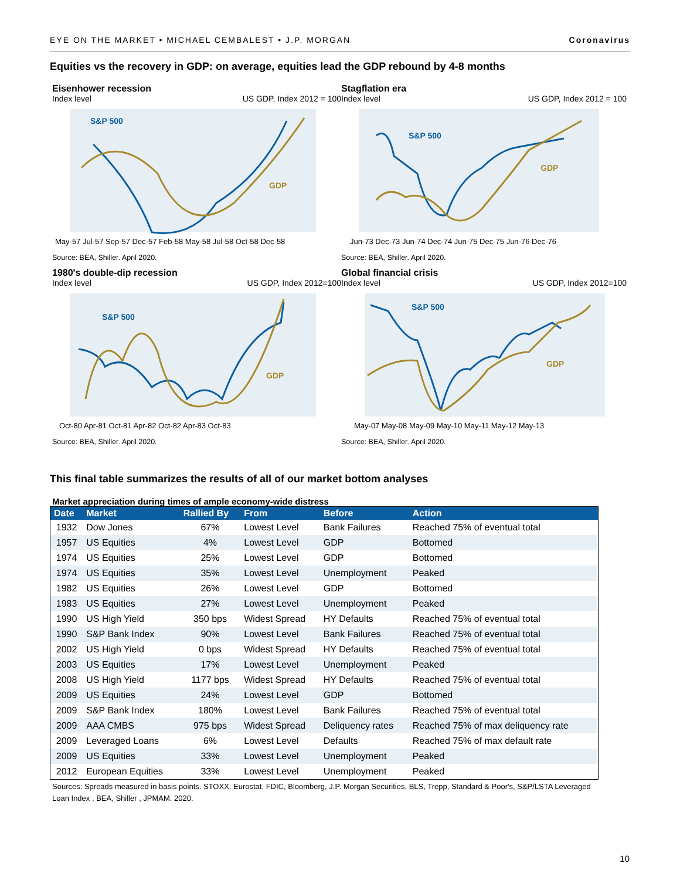EYE ON THE MARKET • MICHAEL CEMBALEST • J.P. MORGAN Coronavirus
Equities vs the recovery in GDP: on average, equities lead the GDP rebound by 4-8 months
Eisenhower recession
Index level US GDP, Index 2012 = 100
S&P 500
GDP
May-57 Jul-57 Sep-57 Dec-57 Feb-58 May-58 Jul-58 Oct-58 Dec-58
Source: BEA, Shiller. April 2020.
Stagflation era
Index level US GDP, Index 2012 = 100
S&P 500
GDP
Jun-73 Dec-73 Jun-74 Dec-74 Jun-75 Dec-75 Jun-76 Dec-76
Source: BEA, Shiller. April 2020.
1980's double-dip recession
Index level US GDP, Index 2012=100
S&P 500
GDP
Oct-80 Apr-81 Oct-81 Apr-82 Oct-82 Apr-83 Oct-83
Source: BEA, Shiller. April 2020.
Global financial crisis
Index level US GDP, Index 2012=100
S&P 500
GDP
May-07 May-08 May-09 May-10 May-11 May-12 May-13
Source: BEA, Shiller. April 2020.
This final table summarizes the results of all of our market bottom analyses
Market appreciation during times of ample economy-wide distress
| Date | Market | Rallied By | From | Before | Action |
| --- | --- | --- | --- | --- | --- |
| 1932 | Dow Jones | 67% | Lowest Level | Bank Failures | Reached 75% of eventual total |
| 1957 | US Equities | 4% | Lowest Level | GDP | Bottomed |
| 1974 | US Equities | 25% | Lowest Level | GDP | Bottomed |
| 1974 | US Equities | 35% | Lowest Level | Unemployment | Peaked |
| 1982 | US Equities | 26% | Lowest Level | GDP | Bottomed |
| 1983 | US Equities | 27% | Lowest Level | Unemployment | Peaked |
| 1990 | US High Yield | 350 bps | Widest Spread | HY Defaults | Reached 75% of eventual total |
| 1990 | S&P Bank Index | 90% | Lowest Level | Bank Failures | Reached 75% of eventual total |
| 2002 | US High Yield | 0 bps | Widest Spread | HY Defaults | Reached 75% of eventual total |
| 2003 | US Equities | 17% | Lowest Level | Unemployment | Peaked |
| 2008 | US High Yield | 1177 bps | Widest Spread | HY Defaults | Reached 75% of eventual total |
| 2009 | US Equities | 24% | Lowest Level | GDP | Bottomed |
| 2009 | S&P Bank Index | 180% | Lowest Level | Bank Failures | Reached 75% of eventual total |
| 2009 | AAA CMBS | 975 bps | Widest Spread | Deliquency rates | Reached 75% of max deliquency rate |
| 2009 | Leveraged Loans | 6% | Lowest Level | Defaults | Reached 75% of max default rate |
| 2009 | US Equities | 33% | Lowest Level | Unemployment | Peaked |
| 2012 | European Equities | 33% | Lowest Level | Unemployment | Peaked |
Sources: Spreads measured in basis points. STOXX, Eurostat, FDIC, Bloomberg, J.P. Morgan Securities, BLS, Trepp, Standard & Poor's, S&P/LSTA Leveraged Loan Index , BEA, Shiller , JPMAM. 2020.
10